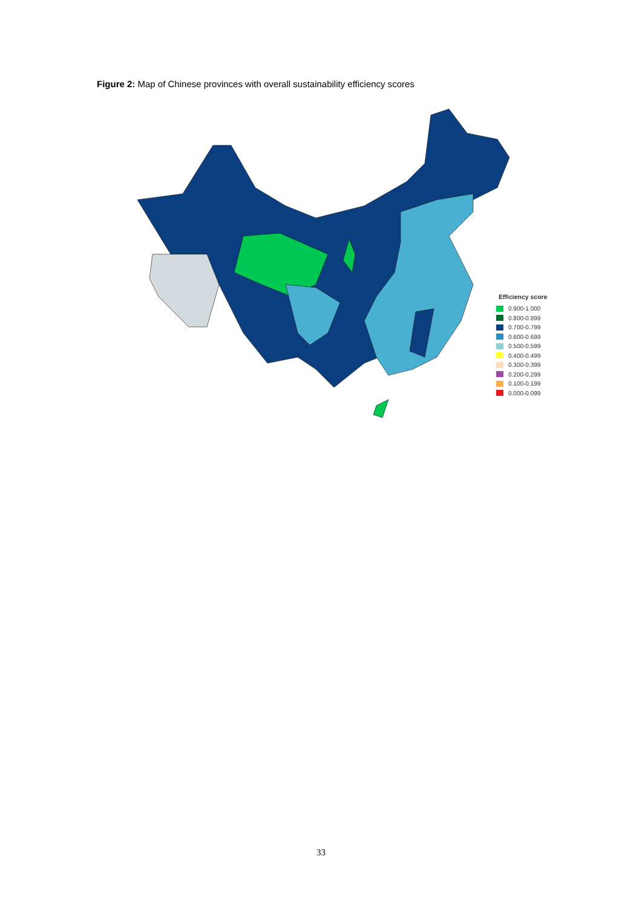Figure 2: Map of Chinese provinces with overall sustainability efficiency scores
Efficiency score
0.900-1.000
0.800-0.899
0.700-0.799
0.600-0.699
0.500-0.599
0.400-0.499
0.300-0.399
0.200-0.299
0.100-0.199
0.000-0.099
33